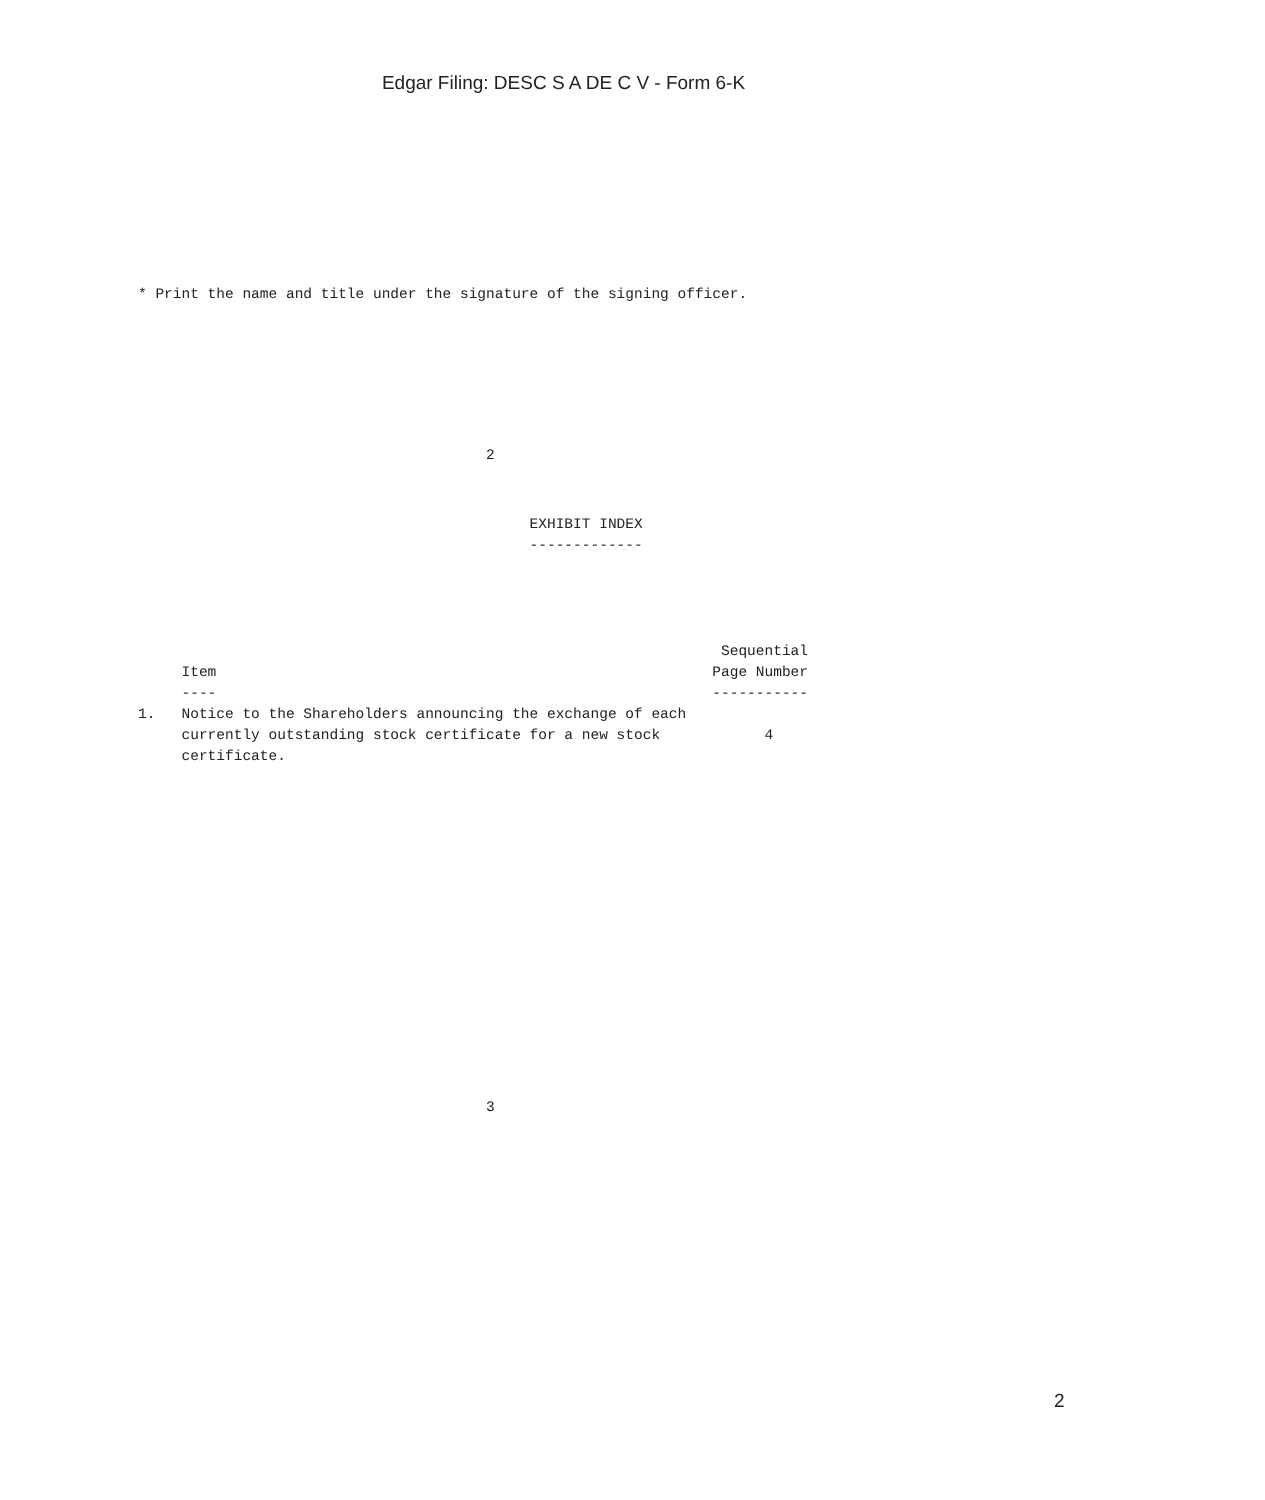Edgar Filing: DESC S A DE C V - Form 6-K
* Print the name and title under the signature of the signing officer.
                                        2
                                             EXHIBIT INDEX
                                             -------------
                                                                   Sequential
     Item                                                         Page Number
     ----                                                         -----------
1.   Notice to the Shareholders announcing the exchange of each
     currently outstanding stock certificate for a new stock            4
     certificate.
                                        3
2